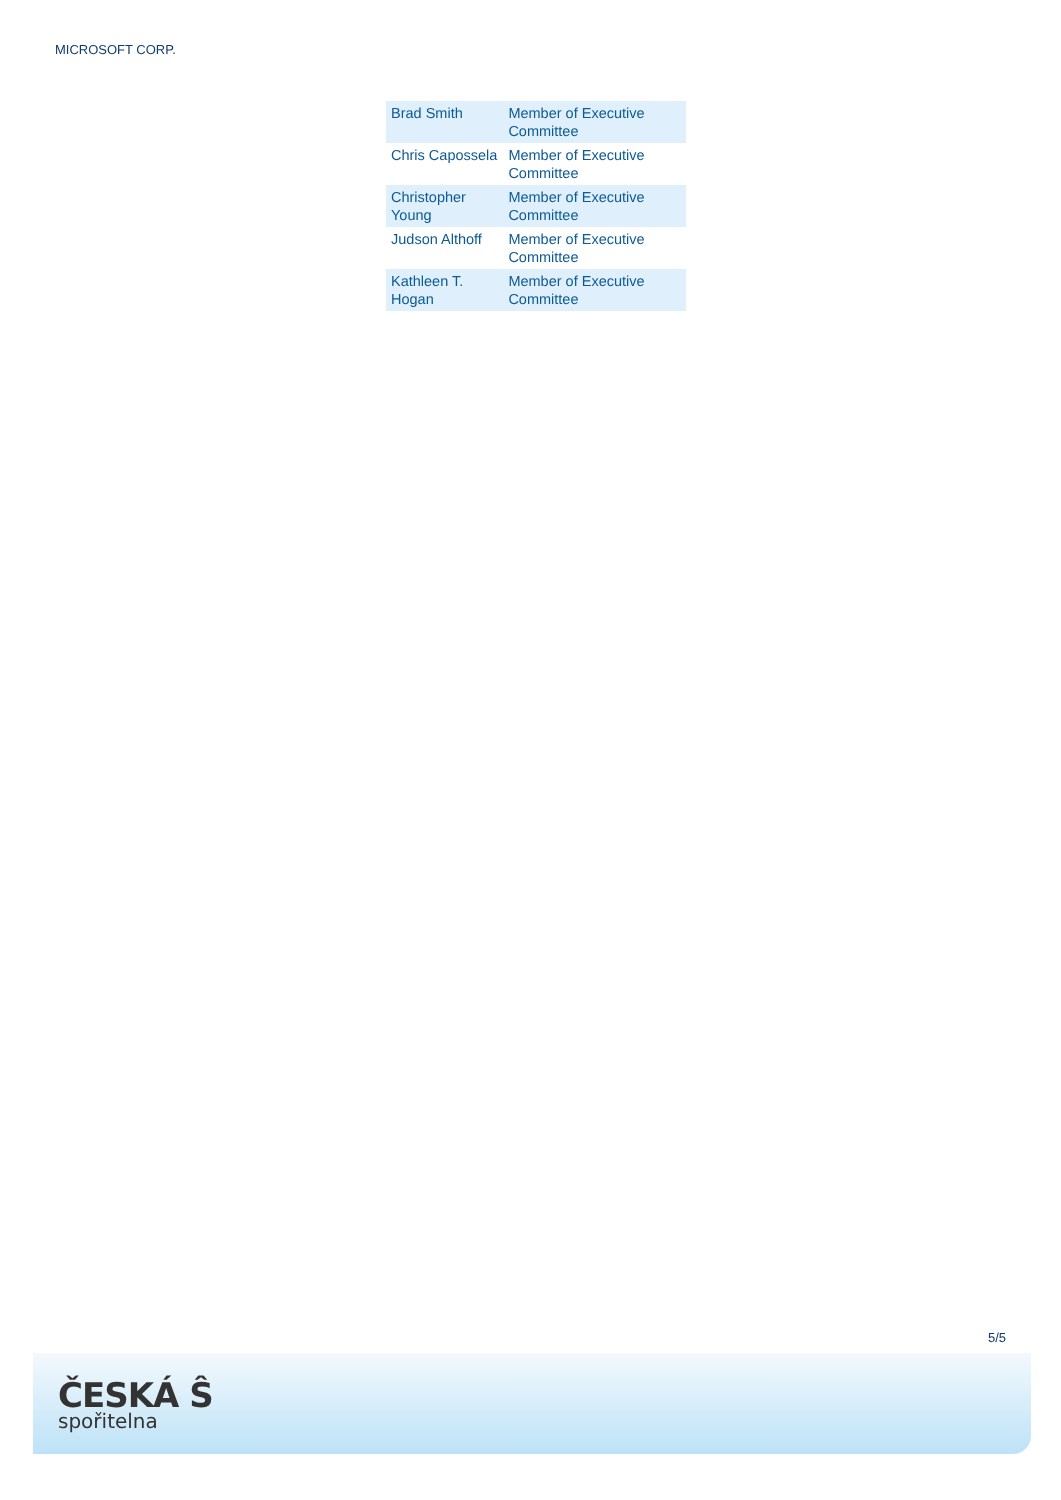MICROSOFT CORP.
| Brad Smith | Member of Executive Committee |
| Chris Capossela | Member of Executive Committee |
| Christopher Young | Member of Executive Committee |
| Judson Althoff | Member of Executive Committee |
| Kathleen T. Hogan | Member of Executive Committee |
5/5
ČESKÁ Ŝ
spořitelna